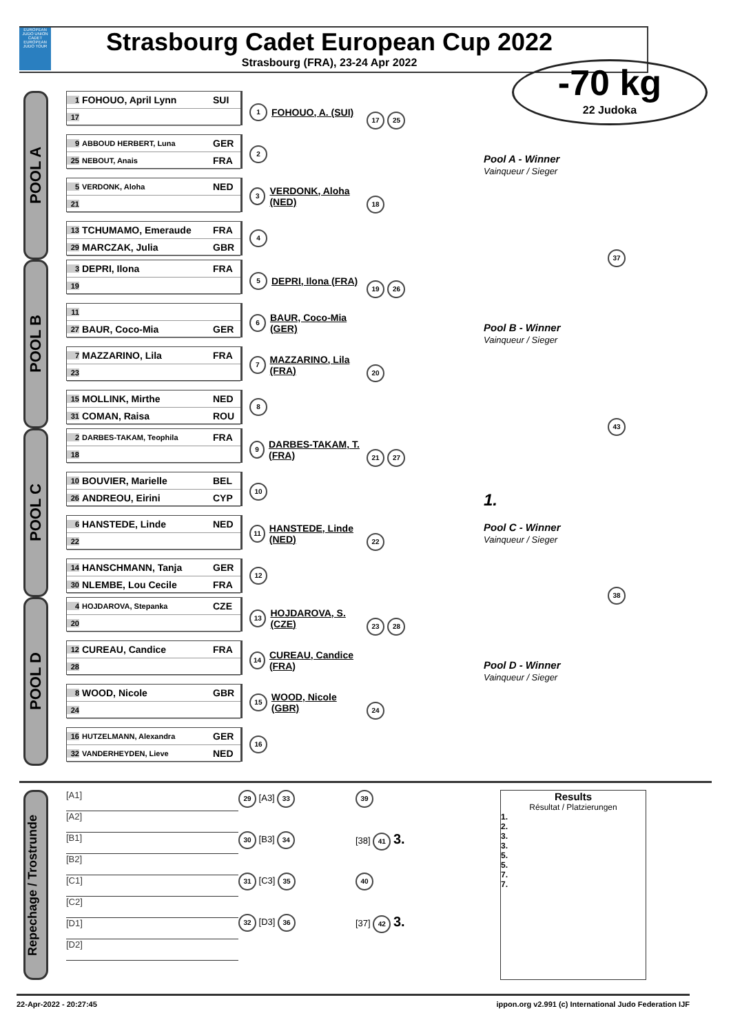EUROPEAN JUDO UNION CADET EUROPEAN JUDO TOUR
Strasbourg Cadet European Cup 2022
Strasbourg (FRA), 23-24 Apr 2022
-70 kg
22 Judoka
POOL A
1 FOHOUO, April Lynn SUI
17
9 ABBOUD HERBERT, Luna GER
25 NEBOUT, Anais FRA
5 VERDONK, Aloha NED
21
13 TCHUMAMO, Emeraude FRA
29 MARCZAK, Julia GBR
1 FOHOUO, A. (SUI)
2
3 VERDONK, Aloha (NED)
4
17 25
18
Pool A - Winner
Vainqueur / Sieger
37
POOL B
3 DEPRI, Ilona FRA
19
11
27 BAUR, Coco-Mia GER
7 MAZZARINO, Lila FRA
23
15 MOLLINK, Mirthe NED
31 COMAN, Raisa ROU
5 DEPRI, Ilona (FRA)
6 BAUR, Coco-Mia (GER)
7 MAZZARINO, Lila (FRA)
8
19 26
20
Pool B - Winner
Vainqueur / Sieger
43
POOL C
2 DARBES-TAKAM, Teophila FRA
18
10 BOUVIER, Marielle BEL
26 ANDREOU, Eirini CYP
6 HANSTEDE, Linde NED
22
14 HANSCHMANN, Tanja GER
30 NLEMBE, Lou Cecile FRA
9 DARBES-TAKAM, T. (FRA)
10
11 HANSTEDE, Linde (NED)
12
21 27
22
1.
Pool C - Winner
Vainqueur / Sieger
38
POOL D
4 HOJDAROVA, Stepanka CZE
20
12 CUREAU, Candice FRA
28
8 WOOD, Nicole GBR
24
16 HUTZELMANN, Alexandra GER
32 VANDERHEYDEN, Lieve NED
13 HOJDAROVA, S. (CZE)
14 CUREAU, Candice (FRA)
15 WOOD, Nicole (GBR)
16
23 28
24
Pool D - Winner
Vainqueur / Sieger
Repechage / Trostrunde
[A1]
[A2]
[B1]
[B2]
[C1]
[C2]
[D1]
[D2]
29 [A3] 33
30 [B3] 34
31 [C3] 35
32 [D3] 36
39
[38] 41 3.
40
[37] 42 3.
Results
Résultat / Platzierungen
1.
2.
3.
3.
5.
5.
7.
7.
22-Apr-2022 - 20:27:45 ippon.org v2.991 (c) International Judo Federation IJF